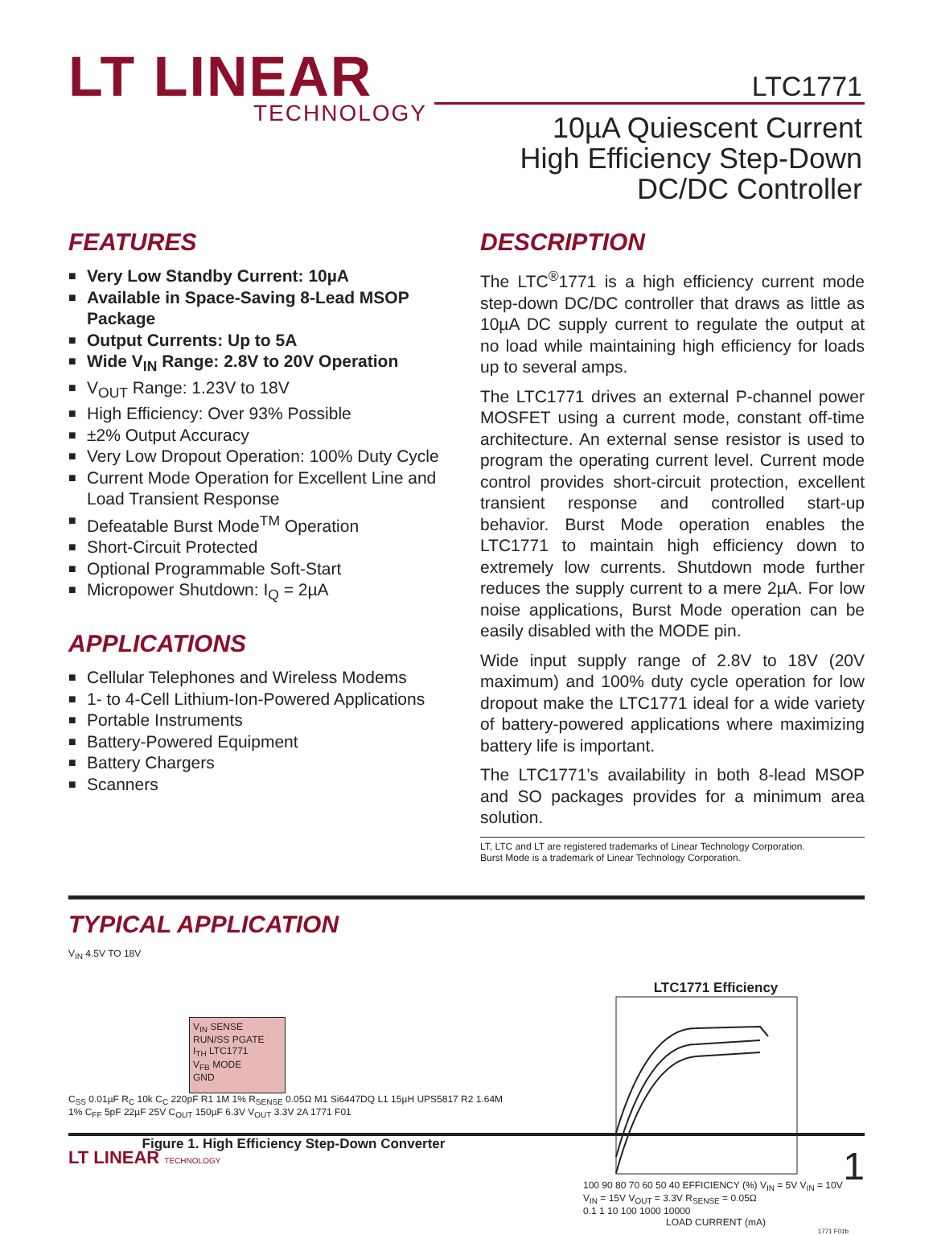LT LINEAR
TECHNOLOGY
LTC1771
10µA Quiescent Current
High Efficiency Step-Down
DC/DC Controller
FEATURES
■ Very Low Standby Current: 10µA
■ Available in Space-Saving 8-Lead MSOP Package
■ Output Currents: Up to 5A
■ Wide V<sub>IN</sub> Range: 2.8V to 20V Operation
■ V<sub>OUT</sub> Range: 1.23V to 18V
■ High Efficiency: Over 93% Possible
■ ±2% Output Accuracy
■ Very Low Dropout Operation: 100% Duty Cycle
■ Current Mode Operation for Excellent Line and Load Transient Response
■ Defeatable Burst Mode<sup>TM</sup> Operation
■ Short-Circuit Protected
■ Optional Programmable Soft-Start
■ Micropower Shutdown: I<sub>Q</sub> = 2µA
APPLICATIONS
■ Cellular Telephones and Wireless Modems
■ 1- to 4-Cell Lithium-Ion-Powered Applications
■ Portable Instruments
■ Battery-Powered Equipment
■ Battery Chargers
■ Scanners
DESCRIPTION
The LTC<sup>®</sup>1771 is a high efficiency current mode step-down DC/DC controller that draws as little as 10µA DC supply current to regulate the output at no load while maintaining high efficiency for loads up to several amps.
The LTC1771 drives an external P-channel power MOSFET using a current mode, constant off-time architecture. An external sense resistor is used to program the operating current level. Current mode control provides short-circuit protection, excellent transient response and controlled start-up behavior. Burst Mode operation enables the LTC1771 to maintain high efficiency down to extremely low currents. Shutdown mode further reduces the supply current to a mere 2µA. For low noise applications, Burst Mode operation can be easily disabled with the MODE pin.
Wide input supply range of 2.8V to 18V (20V maximum) and 100% duty cycle operation for low dropout make the LTC1771 ideal for a wide variety of battery-powered applications where maximizing battery life is important.
The LTC1771’s availability in both 8-lead MSOP and SO packages provides for a minimum area solution.
LT, LTC and LT are registered trademarks of Linear Technology Corporation.
Burst Mode is a trademark of Linear Technology Corporation.
TYPICAL APPLICATION
V<sub>IN</sub> 4.5V TO 18V
V<sub>IN</sub> SENSE
RUN/SS PGATE
I<sub>TH</sub> LTC1771
V<sub>FB</sub> MODE
GND
C<sub>SS</sub> 0.01µF R<sub>C</sub> 10k C<sub>C</sub> 220pF R1 1M 1% R<sub>SENSE</sub> 0.05Ω M1 Si6447DQ L1 15µH UPS5817 R2 1.64M 1% C<sub>FF</sub> 5pF 22µF 25V C<sub>OUT</sub> 150µF 6.3V V<sub>OUT</sub> 3.3V 2A 1771 F01
Figure 1. High Efficiency Step-Down Converter
LTC1771 Efficiency
100 90 80 70 60 50 40 EFFICIENCY (%) V<sub>IN</sub> = 5V V<sub>IN</sub> = 10V V<sub>IN</sub> = 15V V<sub>OUT</sub> = 3.3V R<sub>SENSE</sub> = 0.05Ω
0.1 1 10 100 1000 10000
LOAD CURRENT (mA)
1771 F01b
LT LINEAR TECHNOLOGY
1